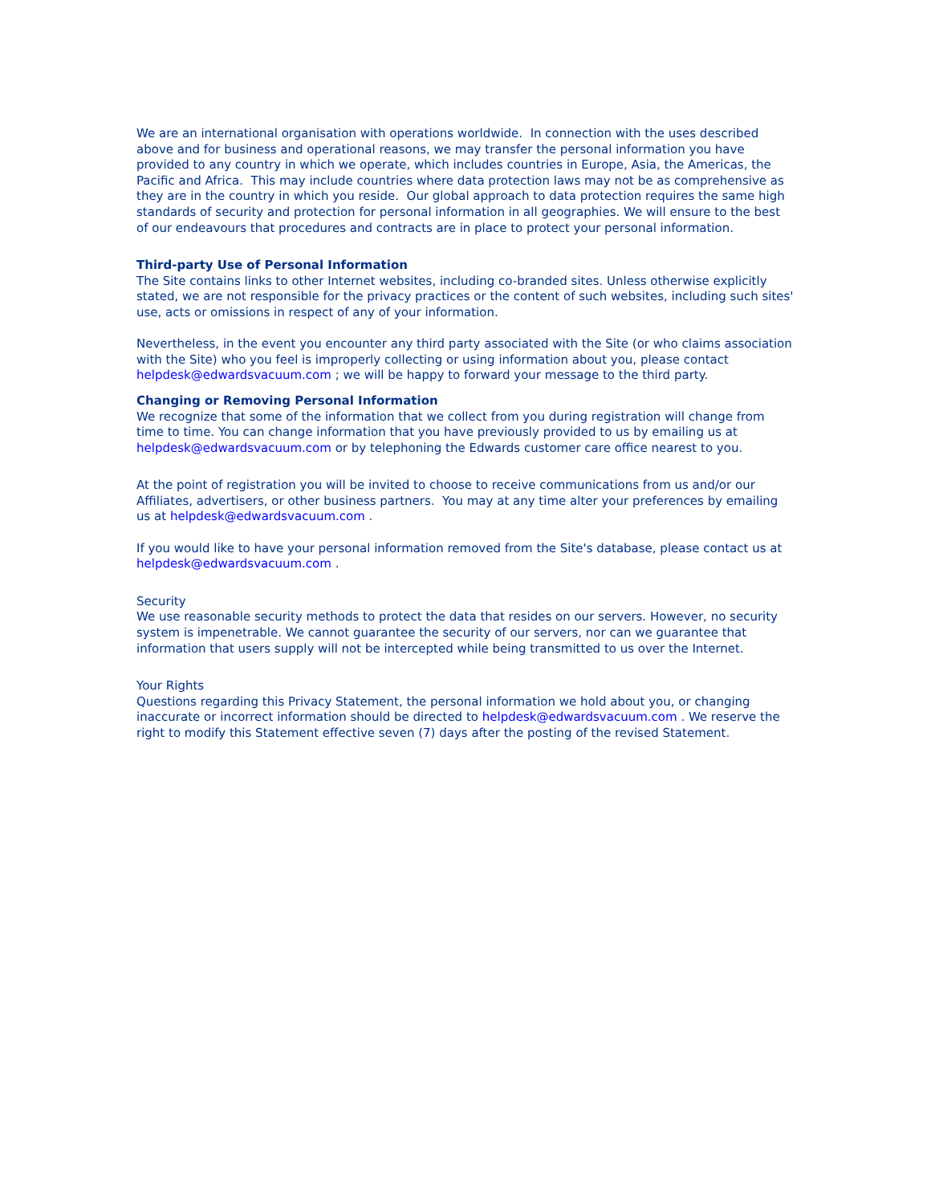We are an international organisation with operations worldwide. In connection with the uses described above and for business and operational reasons, we may transfer the personal information you have provided to any country in which we operate, which includes countries in Europe, Asia, the Americas, the Pacific and Africa. This may include countries where data protection laws may not be as comprehensive as they are in the country in which you reside. Our global approach to data protection requires the same high standards of security and protection for personal information in all geographies. We will ensure to the best of our endeavours that procedures and contracts are in place to protect your personal information.
Third-party Use of Personal Information
The Site contains links to other Internet websites, including co-branded sites. Unless otherwise explicitly stated, we are not responsible for the privacy practices or the content of such websites, including such sites' use, acts or omissions in respect of any of your information.
Nevertheless, in the event you encounter any third party associated with the Site (or who claims association with the Site) who you feel is improperly collecting or using information about you, please contact helpdesk@edwardsvacuum.com ; we will be happy to forward your message to the third party.
Changing or Removing Personal Information
We recognize that some of the information that we collect from you during registration will change from time to time. You can change information that you have previously provided to us by emailing us at helpdesk@edwardsvacuum.com or by telephoning the Edwards customer care office nearest to you.
At the point of registration you will be invited to choose to receive communications from us and/or our Affiliates, advertisers, or other business partners. You may at any time alter your preferences by emailing us at helpdesk@edwardsvacuum.com .
If you would like to have your personal information removed from the Site's database, please contact us at helpdesk@edwardsvacuum.com .
Security
We use reasonable security methods to protect the data that resides on our servers. However, no security system is impenetrable. We cannot guarantee the security of our servers, nor can we guarantee that information that users supply will not be intercepted while being transmitted to us over the Internet.
Your Rights
Questions regarding this Privacy Statement, the personal information we hold about you, or changing inaccurate or incorrect information should be directed to helpdesk@edwardsvacuum.com . We reserve the right to modify this Statement effective seven (7) days after the posting of the revised Statement.